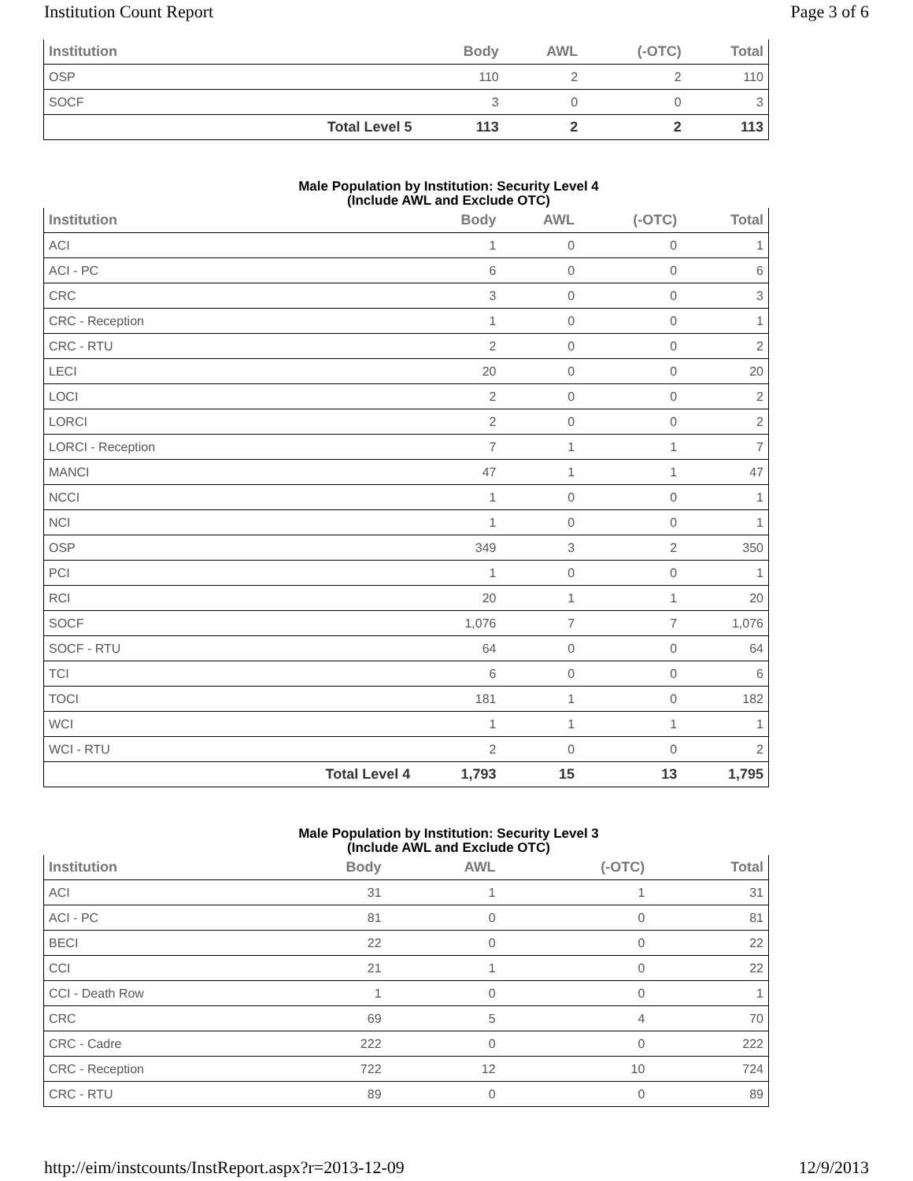Institution Count Report Page 3 of 6
| Institution | | Body | AWL | (-OTC) | Total |
| --- | --- | --- | --- | --- | --- |
| OSP | | 110 | 2 | 2 | 110 |
| SOCF | | 3 | 0 | 0 | 3 |
| | Total Level 5 | 113 | 2 | 2 | 113 |
Male Population by Institution: Security Level 4
(Include AWL and Exclude OTC)
| Institution | | Body | AWL | (-OTC) | Total |
| --- | --- | --- | --- | --- | --- |
| ACI | | 1 | 0 | 0 | 1 |
| ACI - PC | | 6 | 0 | 0 | 6 |
| CRC | | 3 | 0 | 0 | 3 |
| CRC - Reception | | 1 | 0 | 0 | 1 |
| CRC - RTU | | 2 | 0 | 0 | 2 |
| LECI | | 20 | 0 | 0 | 20 |
| LOCI | | 2 | 0 | 0 | 2 |
| LORCI | | 2 | 0 | 0 | 2 |
| LORCI - Reception | | 7 | 1 | 1 | 7 |
| MANCI | | 47 | 1 | 1 | 47 |
| NCCI | | 1 | 0 | 0 | 1 |
| NCI | | 1 | 0 | 0 | 1 |
| OSP | | 349 | 3 | 2 | 350 |
| PCI | | 1 | 0 | 0 | 1 |
| RCI | | 20 | 1 | 1 | 20 |
| SOCF | | 1,076 | 7 | 7 | 1,076 |
| SOCF - RTU | | 64 | 0 | 0 | 64 |
| TCI | | 6 | 0 | 0 | 6 |
| TOCI | | 181 | 1 | 0 | 182 |
| WCI | | 1 | 1 | 1 | 1 |
| WCI - RTU | | 2 | 0 | 0 | 2 |
| | Total Level 4 | 1,793 | 15 | 13 | 1,795 |
Male Population by Institution: Security Level 3
(Include AWL and Exclude OTC)
| Institution | | Body | AWL | (-OTC) | Total |
| --- | --- | --- | --- | --- | --- |
| ACI | | 31 | 1 | 1 | 31 |
| ACI - PC | | 81 | 0 | 0 | 81 |
| BECI | | 22 | 0 | 0 | 22 |
| CCI | | 21 | 1 | 0 | 22 |
| CCI - Death Row | | 1 | 0 | 0 | 1 |
| CRC | | 69 | 5 | 4 | 70 |
| CRC - Cadre | | 222 | 0 | 0 | 222 |
| CRC - Reception | | 722 | 12 | 10 | 724 |
| CRC - RTU | | 89 | 0 | 0 | 89 |
http://eim/instcounts/InstReport.aspx?r=2013-12-09 12/9/2013